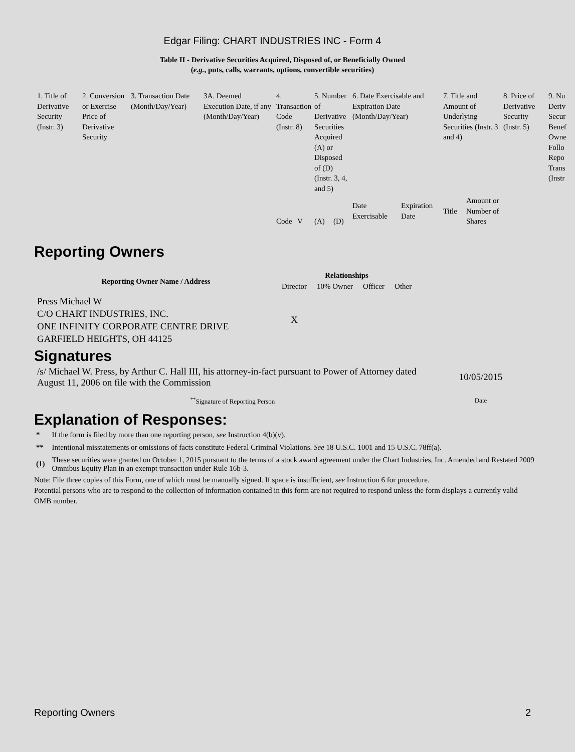Edgar Filing: CHART INDUSTRIES INC - Form 4
Table II - Derivative Securities Acquired, Disposed of, or Beneficially Owned
(e.g., puts, calls, warrants, options, convertible securities)
| 1. Title of Derivative Security (Instr. 3) | 2. Conversion or Exercise Price of Derivative Security | 3. Transaction Date (Month/Day/Year) | 3A. Deemed Execution Date, if any (Month/Day/Year) | 4. Transaction Code (Instr. 8) | | 5. Number of Derivative Securities Acquired (A) or Disposed of (D) (Instr. 3, 4, and 5) | | 6. Date Exercisable and Expiration Date (Month/Day/Year) | | 7. Title and Amount of Underlying Securities (Instr. 3 and 4) | | 8. Price of Derivative Security (Instr. 5) | 9. Nu Deriv Secur Benef Owne Follo Repo Trans (Instr |
| | | | | Code | V | (A) | (D) | Date Exercisable | Expiration Date | Title | Amount or Number of Shares | | |
Reporting Owners
| Reporting Owner Name / Address | Relationships | | | |
| --- | --- | --- | --- | --- |
| | Director | 10% Owner | Officer | Other |
| Press Michael W C/O CHART INDUSTRIES, INC. ONE INFINITY CORPORATE CENTRE DRIVE GARFIELD HEIGHTS, OH 44125 | X | | | |
Signatures
| /s/ Michael W. Press, by Arthur C. Hall III, his attorney-in-fact pursuant to Power of Attorney dated August 11, 2006 on file with the Commission | 10/05/2015 |
| <sup>**</sup> Signature of Reporting Person | Date |
Explanation of Responses:
| * | If the form is filed by more than one reporting person, see Instruction 4(b)(v). |
| ** | Intentional misstatements or omissions of facts constitute Federal Criminal Violations. See 18 U.S.C. 1001 and 15 U.S.C. 78ff(a). |
| (1) | These securities were granted on October 1, 2015 pursuant to the terms of a stock award agreement under the Chart Industries, Inc. Amended and Restated 2009 Omnibus Equity Plan in an exempt transaction under Rule 16b-3. |
Note: File three copies of this Form, one of which must be manually signed. If space is insufficient, see Instruction 6 for procedure.
Potential persons who are to respond to the collection of information contained in this form are not required to respond unless the form displays a currently valid OMB number.
Reporting Owners 2